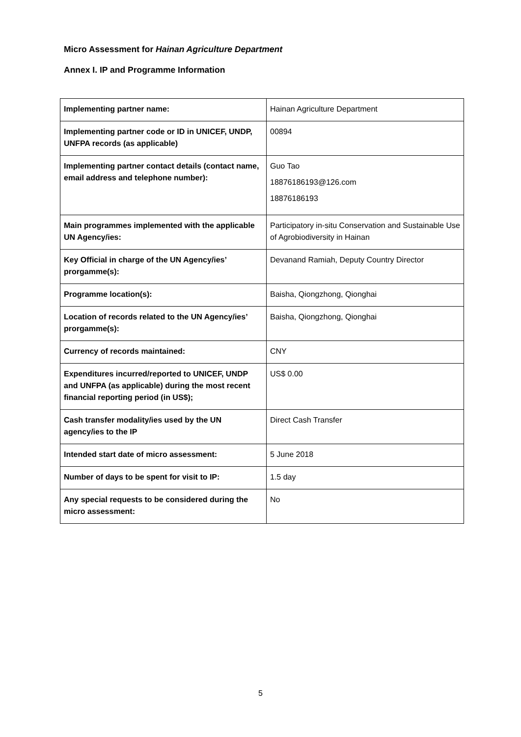Micro Assessment for Hainan Agriculture Department
Annex I. IP and Programme Information
| Implementing partner name: | Hainan Agriculture Department |
| Implementing partner code or ID in UNICEF, UNDP, UNFPA records (as applicable) | 00894 |
| Implementing partner contact details (contact name, email address and telephone number): | Guo Tao 18876186193@126.com 18876186193 |
| Main programmes implemented with the applicable UN Agency/ies: | Participatory in-situ Conservation and Sustainable Use of Agrobiodiversity in Hainan |
| Key Official in charge of the UN Agency/ies’ prorgamme(s): | Devanand Ramiah, Deputy Country Director |
| Programme location(s): | Baisha, Qiongzhong, Qionghai |
| Location of records related to the UN Agency/ies’ prorgamme(s): | Baisha, Qiongzhong, Qionghai |
| Currency of records maintained: | CNY |
| Expenditures incurred/reported to UNICEF, UNDP and UNFPA (as applicable) during the most recent financial reporting period (in US$); | US$ 0.00 |
| Cash transfer modality/ies used by the UN agency/ies to the IP | Direct Cash Transfer |
| Intended start date of micro assessment: | 5 June 2018 |
| Number of days to be spent for visit to IP: | 1.5 day |
| Any special requests to be considered during the micro assessment: | No |
5